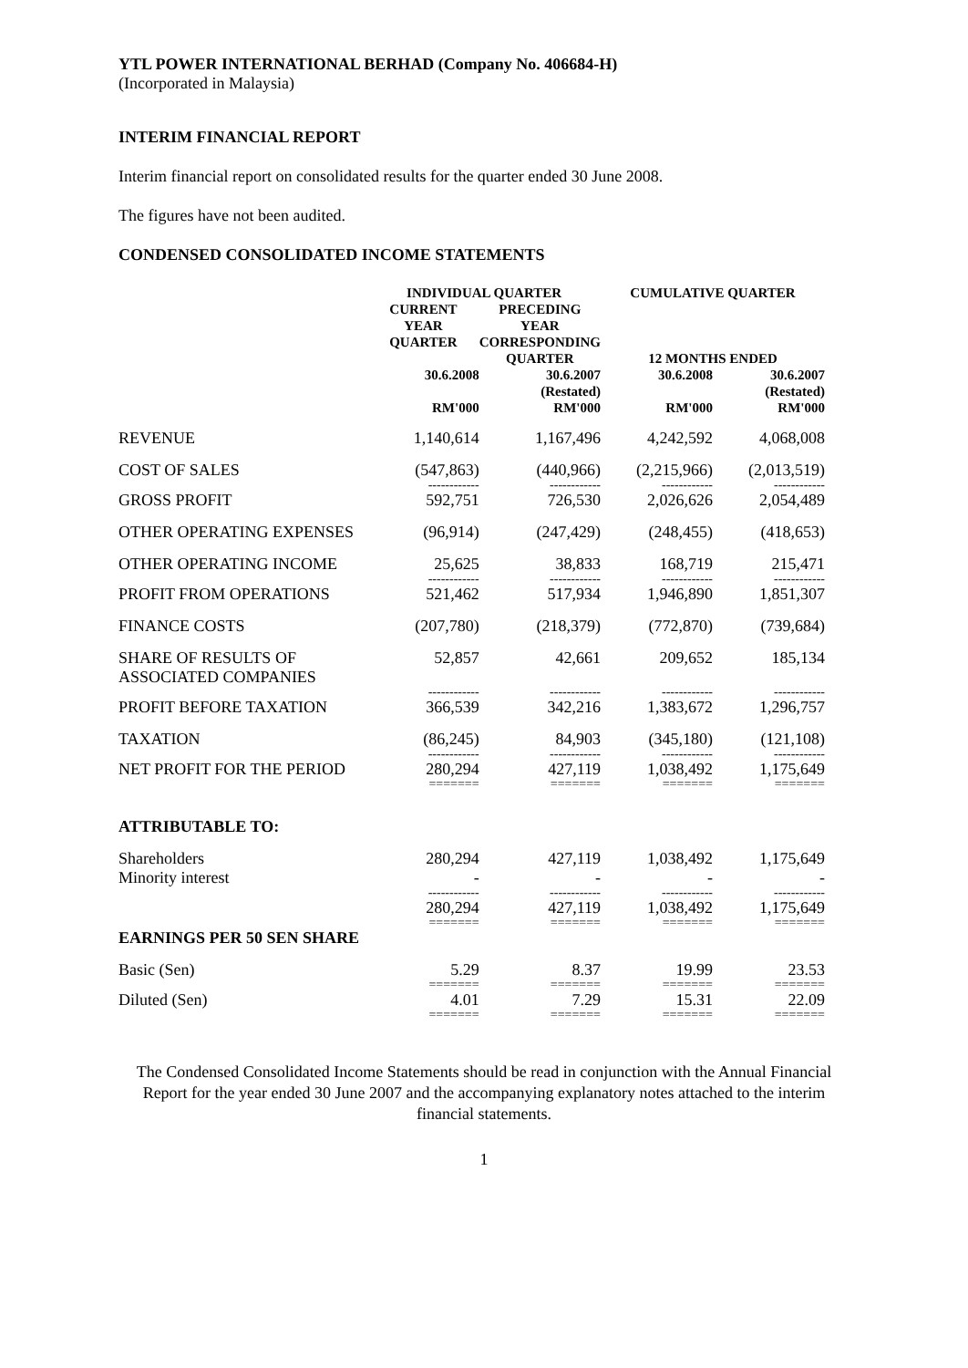YTL POWER INTERNATIONAL BERHAD (Company No. 406684-H)
(Incorporated in Malaysia)
INTERIM FINANCIAL REPORT
Interim financial report on consolidated results for the quarter ended 30 June 2008.
The figures have not been audited.
CONDENSED CONSOLIDATED INCOME STATEMENTS
| | INDIVIDUAL QUARTER | | CUMULATIVE QUARTER | |
| --- | --- | --- | --- | --- |
| | CURRENT YEAR QUARTER | PRECEDING YEAR CORRESPONDING QUARTER | 12 MONTHS ENDED | |
| | 30.6.2008 RM'000 | 30.6.2007 (Restated) RM'000 | 30.6.2008 RM'000 | 30.6.2007 (Restated) RM'000 |
| REVENUE | 1,140,614 | 1,167,496 | 4,242,592 | 4,068,008 |
| COST OF SALES | (547,863) | (440,966) | (2,215,966) | (2,013,519) |
| | ------------ | ------------ | ------------ | ------------ |
| GROSS PROFIT | 592,751 | 726,530 | 2,026,626 | 2,054,489 |
| OTHER OPERATING EXPENSES | (96,914) | (247,429) | (248,455) | (418,653) |
| OTHER OPERATING INCOME | 25,625 | 38,833 | 168,719 | 215,471 |
| | ------------ | ------------ | ------------ | ------------ |
| PROFIT FROM OPERATIONS | 521,462 | 517,934 | 1,946,890 | 1,851,307 |
| FINANCE COSTS | (207,780) | (218,379) | (772,870) | (739,684) |
| SHARE OF RESULTS OF ASSOCIATED COMPANIES | 52,857 | 42,661 | 209,652 | 185,134 |
| | ------------ | ------------ | ------------ | ------------ |
| PROFIT BEFORE TAXATION | 366,539 | 342,216 | 1,383,672 | 1,296,757 |
| TAXATION | (86,245) | 84,903 | (345,180) | (121,108) |
| | ------------ | ------------ | ------------ | ------------ |
| NET PROFIT FOR THE PERIOD | 280,294 | 427,119 | 1,038,492 | 1,175,649 |
| | ======= | ======= | ======= | ======= |
| ATTRIBUTABLE TO: | | | | |
| Shareholders Minority interest | 280,294 - | 427,119 - | 1,038,492 - | 1,175,649 - |
| | ------------ | ------------ | ------------ | ------------ |
| | 280,294 | 427,119 | 1,038,492 | 1,175,649 |
| | ======= | ======= | ======= | ======= |
| EARNINGS PER 50 SEN SHARE | | | | |
| Basic (Sen) | 5.29 | 8.37 | 19.99 | 23.53 |
| | ======= | ======= | ======= | ======= |
| Diluted (Sen) | 4.01 | 7.29 | 15.31 | 22.09 |
| | ======= | ======= | ======= | ======= |
The Condensed Consolidated Income Statements should be read in conjunction with the Annual Financial Report for the year ended 30 June 2007 and the accompanying explanatory notes attached to the interim financial statements.
1